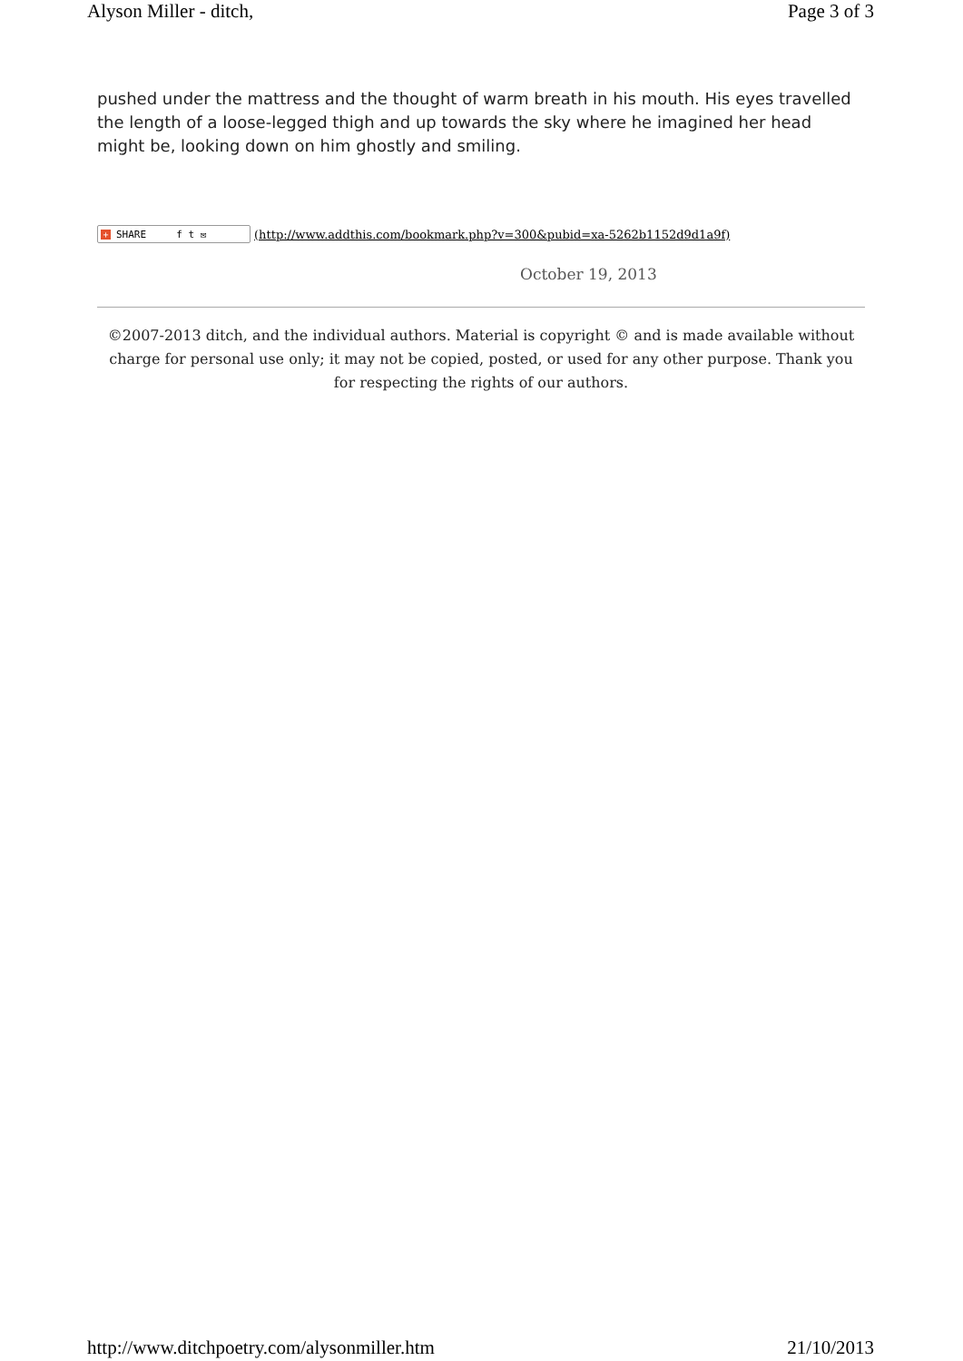Alyson Miller - ditch, Page 3 of 3
pushed under the mattress and the thought of warm breath in his mouth. His eyes travelled the length of a loose-legged thigh and up towards the sky where he imagined her head might be, looking down on him ghostly and smiling.
+ SHARE f t ✉ (http://www.addthis.com/bookmark.php?v=300&pubid=xa-5262b1152d9d1a9f)
October 19, 2013
©2007-2013 ditch, and the individual authors. Material is copyright © and is made available without charge for personal use only; it may not be copied, posted, or used for any other purpose. Thank you for respecting the rights of our authors.
http://www.ditchpoetry.com/alysonmiller.htm 21/10/2013